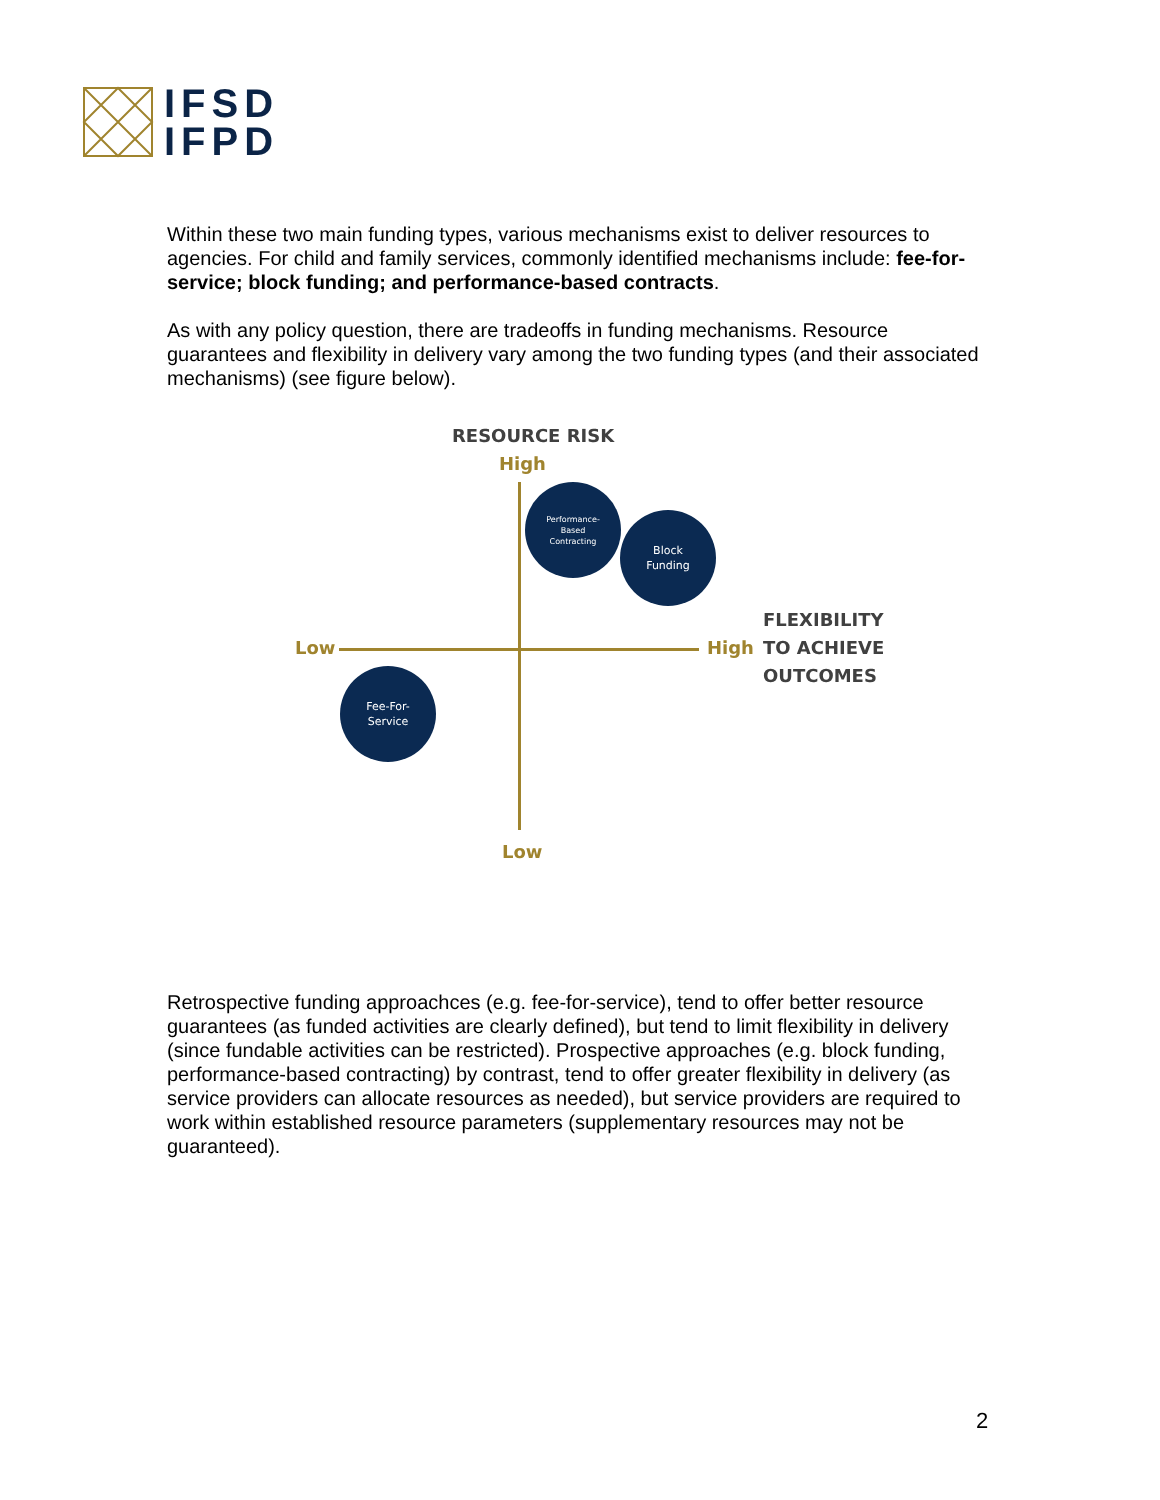IFSD
IFPD
Within these two main funding types, various mechanisms exist to deliver resources to agencies. For child and family services, commonly identified mechanisms include: fee-for-service; block funding; and performance-based contracts.
As with any policy question, there are tradeoffs in funding mechanisms. Resource guarantees and flexibility in delivery vary among the two funding types (and their associated mechanisms) (see figure below).
RESOURCE RISK
High
Performance-
Based
Contracting
Block
Funding
FLEXIBILITY
TO ACHIEVE
OUTCOMES
Low High
Fee-For-
Service
Low
Retrospective funding approachces (e.g. fee-for-service), tend to offer better resource guarantees (as funded activities are clearly defined), but tend to limit flexibility in delivery (since fundable activities can be restricted). Prospective approaches (e.g. block funding, performance-based contracting) by contrast, tend to offer greater flexibility in delivery (as service providers can allocate resources as needed), but service providers are required to work within established resource parameters (supplementary resources may not be guaranteed).
2